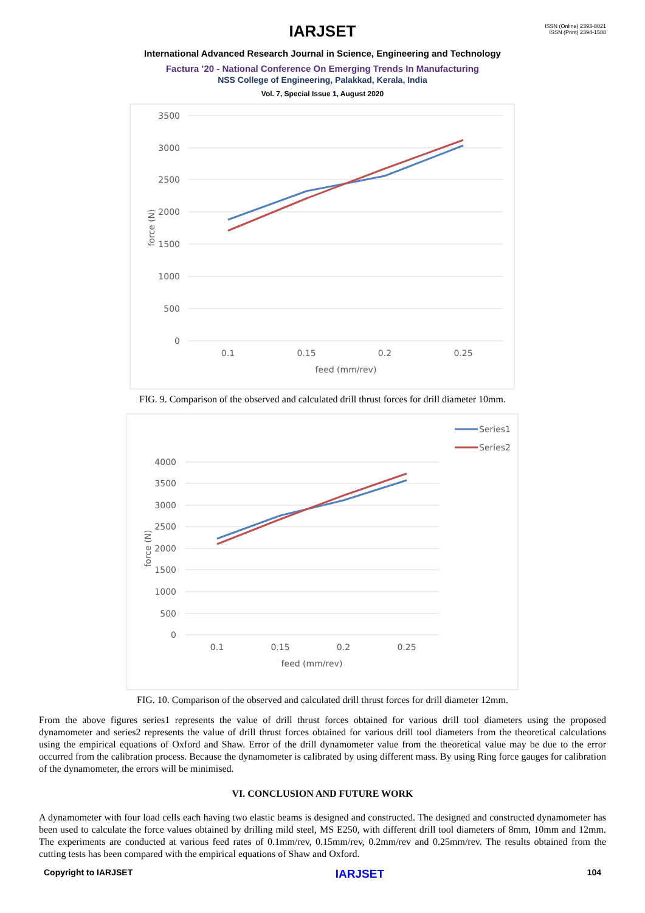ISSN (Online) 2393-8021
ISSN (Print) 2394-1588
IARJSET
International Advanced Research Journal in Science, Engineering and Technology
Factura ’20 - National Conference On Emerging Trends In Manufacturing
NSS College of Engineering, Palakkad, Kerala, India
Vol. 7, Special Issue 1, August 2020
3500
3000
2500
2000
1500
1000
500
0
0.1
0.15
0.2
0.25
feed (mm/rev)
force (N)
FIG. 9. Comparison of the observed and calculated drill thrust forces for drill diameter 10mm.
Series1
Series2
4000
3500
3000
2500
2000
1500
1000
500
0
0.1
0.15
0.2
0.25
feed (mm/rev)
force (N)
FIG. 10. Comparison of the observed and calculated drill thrust forces for drill diameter 12mm.
From the above figures series1 represents the value of drill thrust forces obtained for various drill tool diameters using the proposed dynamometer and series2 represents the value of drill thrust forces obtained for various drill tool diameters from the theoretical calculations using the empirical equations of Oxford and Shaw. Error of the drill dynamometer value from the theoretical value may be due to the error occurred from the calibration process. Because the dynamometer is calibrated by using different mass. By using Ring force gauges for calibration of the dynamometer, the errors will be minimised.
VI. CONCLUSION AND FUTURE WORK
A dynamometer with four load cells each having two elastic beams is designed and constructed. The designed and constructed dynamometer has been used to calculate the force values obtained by drilling mild steel, MS E250, with different drill tool diameters of 8mm, 10mm and 12mm. The experiments are conducted at various feed rates of 0.1mm/rev, 0.15mm/rev, 0.2mm/rev and 0.25mm/rev. The results obtained from the cutting tests has been compared with the empirical equations of Shaw and Oxford.
Copyright to IARJSET IARJSET 104